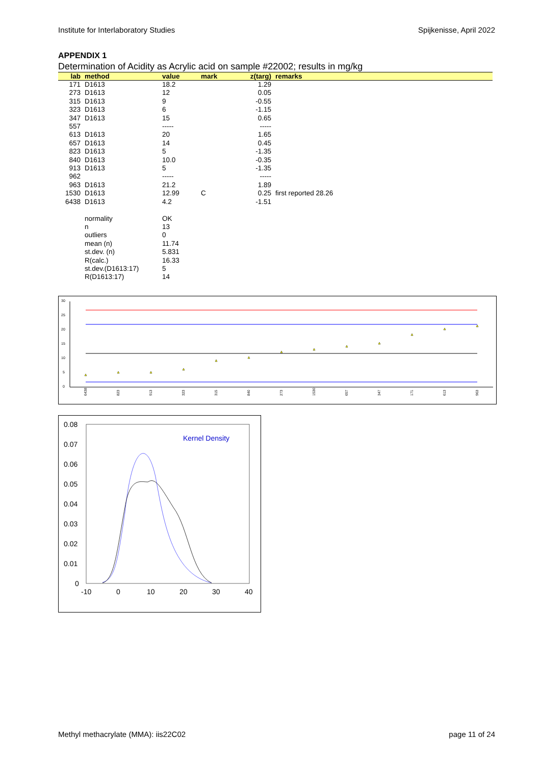Institute for Interlaboratory Studies Spijkenisse, April 2022
APPENDIX 1
Determination of Acidity as Acrylic acid on sample #22002; results in mg/kg
| lab | method | value | mark | z(targ) | remarks |
| --- | --- | --- | --- | --- | --- |
| 171 | D1613 | 18.2 | | 1.29 | |
| 273 | D1613 | 12 | | 0.05 | |
| 315 | D1613 | 9 | | -0.55 | |
| 323 | D1613 | 6 | | -1.15 | |
| 347 | D1613 | 15 | | 0.65 | |
| 557 | | ----- | | ----- | |
| 613 | D1613 | 20 | | 1.65 | |
| 657 | D1613 | 14 | | 0.45 | |
| 823 | D1613 | 5 | | -1.35 | |
| 840 | D1613 | 10.0 | | -0.35 | |
| 913 | D1613 | 5 | | -1.35 | |
| 962 | | ----- | | ----- | |
| 963 | D1613 | 21.2 | | 1.89 | |
| 1530 | D1613 | 12.99 | C | 0.25 | first reported 28.26 |
| 6438 | D1613 | 4.2 | | -1.51 | |
| | normality | OK | | | |
| | n | 13 | | | |
| | outliers | 0 | | | |
| | mean (n) | 11.74 | | | |
| | st.dev. (n) | 5.831 | | | |
| | R(calc.) | 16.33 | | | |
| | st.dev.(D1613:17) | 5 | | | |
| | R(D1613:17) | 14 | | | |
30
25
20
15
10
5
0
6438
823
913
323
315
840
273
1530
657
347
171
613
963
0.08
0.07
0.06
0.05
0.04
0.03
0.02
0.01
0
-10
0
10
20
30
40
Kernel Density
Methyl methacrylate (MMA): iis22C02 page 11 of 24